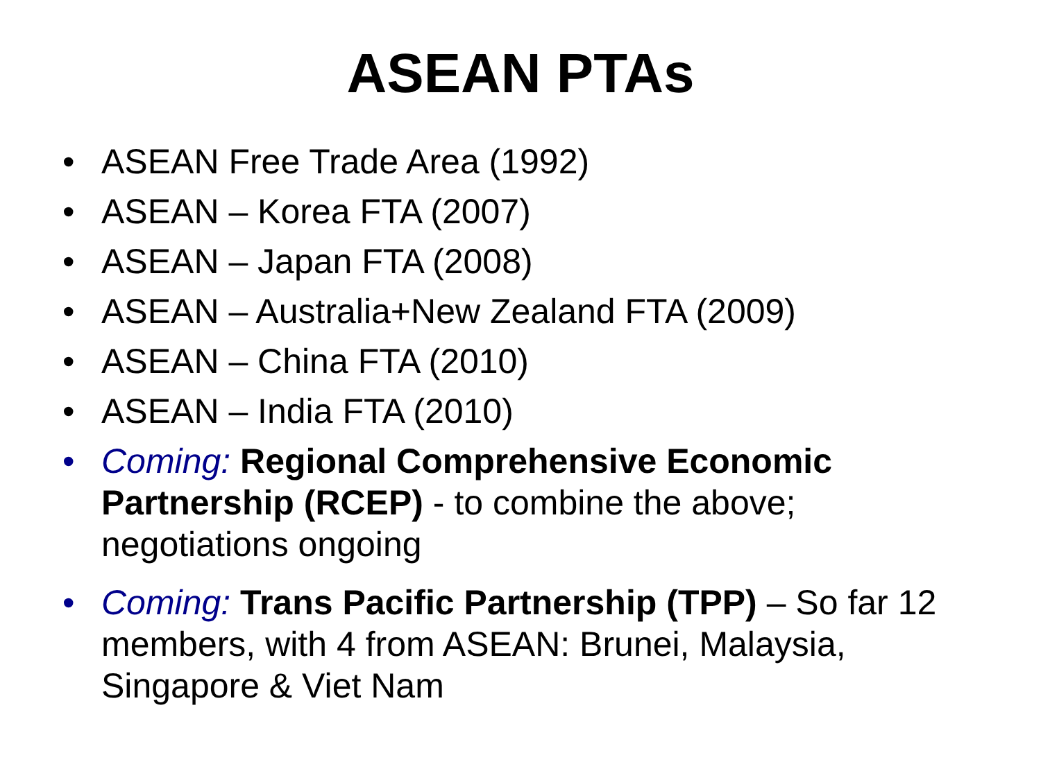ASEAN PTAs
• ASEAN Free Trade Area (1992)
• ASEAN – Korea FTA (2007)
• ASEAN – Japan FTA (2008)
• ASEAN – Australia+New Zealand FTA (2009)
• ASEAN – China FTA (2010)
• ASEAN – India FTA (2010)
• Coming: Regional Comprehensive Economic Partnership (RCEP) - to combine the above; negotiations ongoing
• Coming: Trans Pacific Partnership (TPP) – So far 12 members, with 4 from ASEAN: Brunei, Malaysia, Singapore & Viet Nam